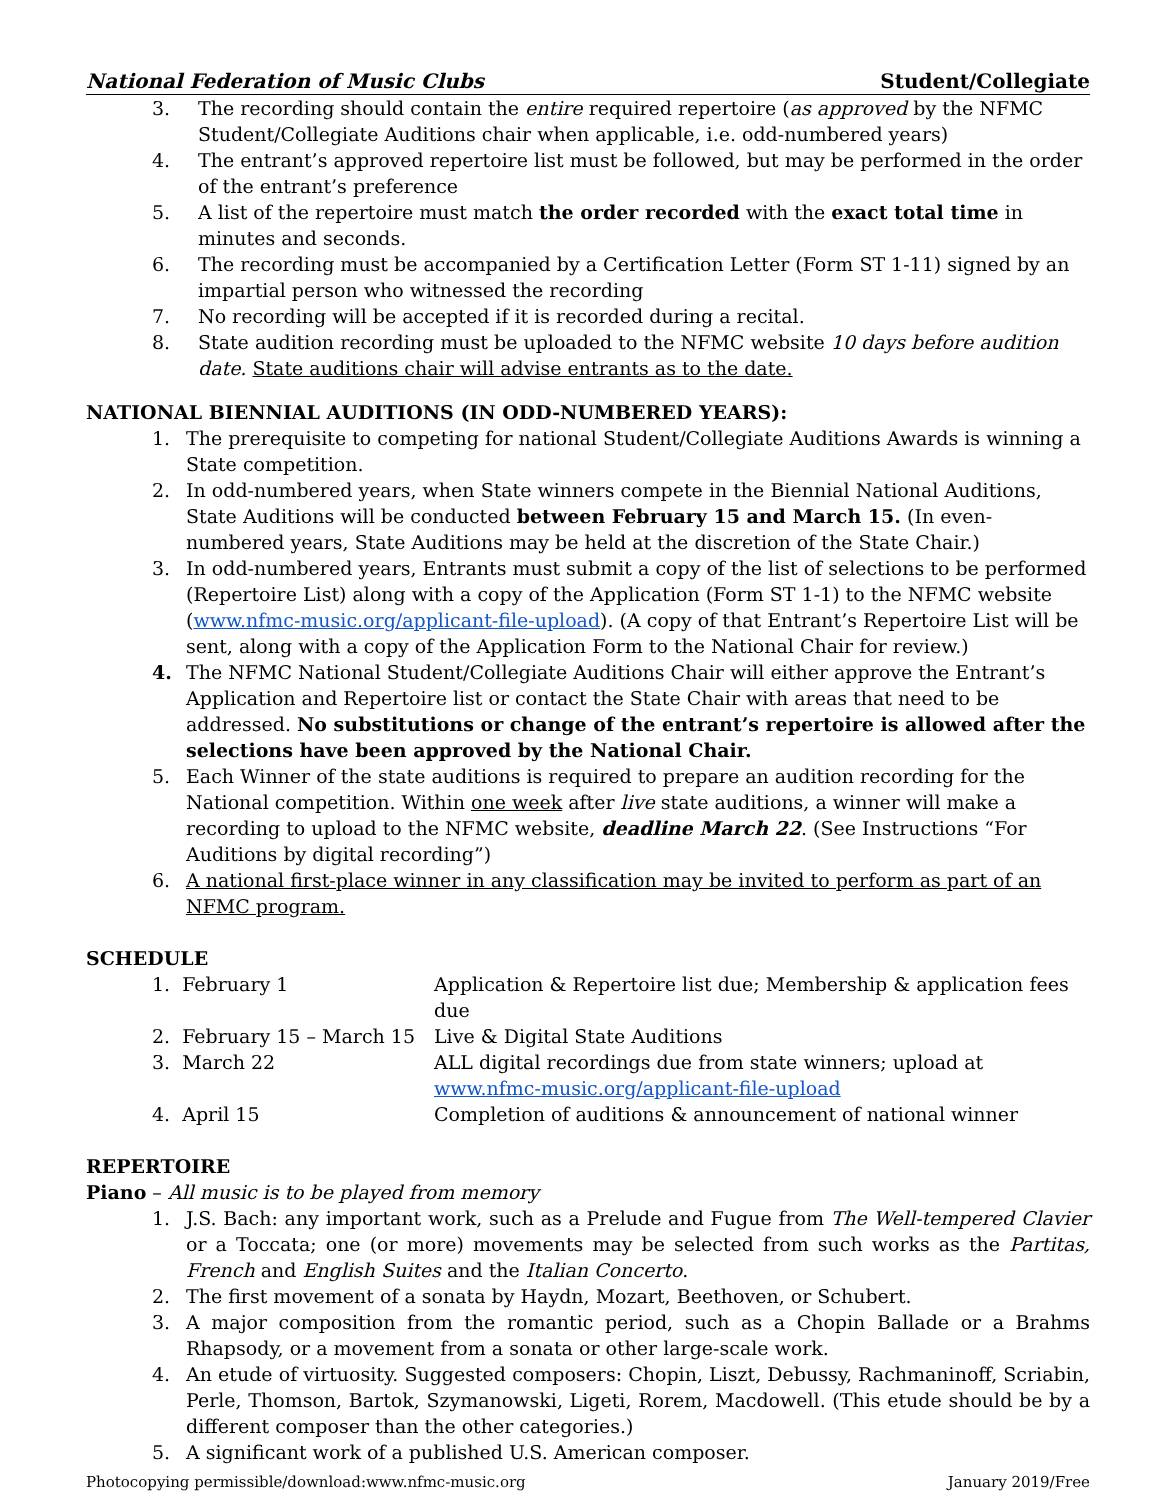National Federation of Music Clubs Student/Collegiate
3. The recording should contain the entire required repertoire (as approved by the NFMC Student/Collegiate Auditions chair when applicable, i.e. odd-numbered years)
4. The entrant’s approved repertoire list must be followed, but may be performed in the order of the entrant’s preference
5. A list of the repertoire must match the order recorded with the exact total time in minutes and seconds.
6. The recording must be accompanied by a Certification Letter (Form ST 1-11) signed by an impartial person who witnessed the recording
7. No recording will be accepted if it is recorded during a recital.
8. State audition recording must be uploaded to the NFMC website 10 days before audition date. State auditions chair will advise entrants as to the date.
NATIONAL BIENNIAL AUDITIONS (IN ODD-NUMBERED YEARS):
1. The prerequisite to competing for national Student/Collegiate Auditions Awards is winning a State competition.
2. In odd-numbered years, when State winners compete in the Biennial National Auditions, State Auditions will be conducted between February 15 and March 15. (In even-numbered years, State Auditions may be held at the discretion of the State Chair.)
3. In odd-numbered years, Entrants must submit a copy of the list of selections to be performed (Repertoire List) along with a copy of the Application (Form ST 1-1) to the NFMC website (www.nfmc-music.org/applicant-file-upload). (A copy of that Entrant’s Repertoire List will be sent, along with a copy of the Application Form to the National Chair for review.)
4. The NFMC National Student/Collegiate Auditions Chair will either approve the Entrant’s Application and Repertoire list or contact the State Chair with areas that need to be addressed. No substitutions or change of the entrant’s repertoire is allowed after the selections have been approved by the National Chair.
5. Each Winner of the state auditions is required to prepare an audition recording for the National competition. Within one week after live state auditions, a winner will make a recording to upload to the NFMC website, deadline March 22. (See Instructions “For Auditions by digital recording”)
6. A national first-place winner in any classification may be invited to perform as part of an NFMC program.
SCHEDULE
| 1. February 1 | Application & Repertoire list due; Membership & application fees due |
| 2. February 15 – March 15 | Live & Digital State Auditions |
| 3. March 22 | ALL digital recordings due from state winners; upload at www.nfmc-music.org/applicant-file-upload |
| 4. April 15 | Completion of auditions & announcement of national winner |
REPERTOIRE
Piano – All music is to be played from memory
1. J.S. Bach: any important work, such as a Prelude and Fugue from The Well-tempered Clavier or a Toccata; one (or more) movements may be selected from such works as the Partitas, French and English Suites and the Italian Concerto.
2. The first movement of a sonata by Haydn, Mozart, Beethoven, or Schubert.
3. A major composition from the romantic period, such as a Chopin Ballade or a Brahms Rhapsody, or a movement from a sonata or other large-scale work.
4. An etude of virtuosity. Suggested composers: Chopin, Liszt, Debussy, Rachmaninoff, Scriabin, Perle, Thomson, Bartok, Szymanowski, Ligeti, Rorem, Macdowell. (This etude should be by a different composer than the other categories.)
5. A significant work of a published U.S. American composer.
Photocopying permissible/download:www.nfmc-music.org January 2019/Free